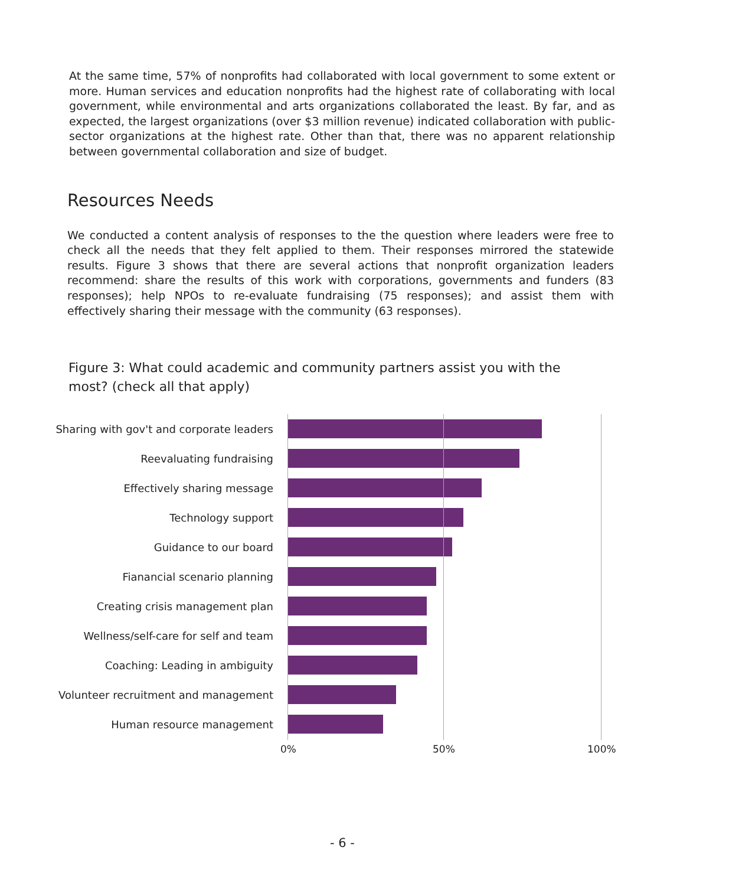At the same time, 57% of nonprofits had collaborated with local government to some extent or more. Human services and education nonprofits had the highest rate of collaborating with local government, while environmental and arts organizations collaborated the least. By far, and as expected, the largest organizations (over $3 million revenue) indicated collaboration with public-sector organizations at the highest rate. Other than that, there was no apparent relationship between governmental collaboration and size of budget.
Resources Needs
We conducted a content analysis of responses to the the question where leaders were free to check all the needs that they felt applied to them. Their responses mirrored the statewide results. Figure 3 shows that there are several actions that nonprofit organization leaders recommend: share the results of this work with corporations, governments and funders (83 responses); help NPOs to re-evaluate fundraising (75 responses); and assist them with effectively sharing their message with the community (63 responses).
Figure 3: What could academic and community partners assist you with the most? (check all that apply)
Sharing with gov't and corporate leaders
Reevaluating fundraising
Effectively sharing message
Technology support
Guidance to our board
Fianancial scenario planning
Creating crisis management plan
Wellness/self-care for self and team
Coaching: Leading in ambiguity
Volunteer recruitment and management
Human resource management
0% 50% 100%
- 6 -